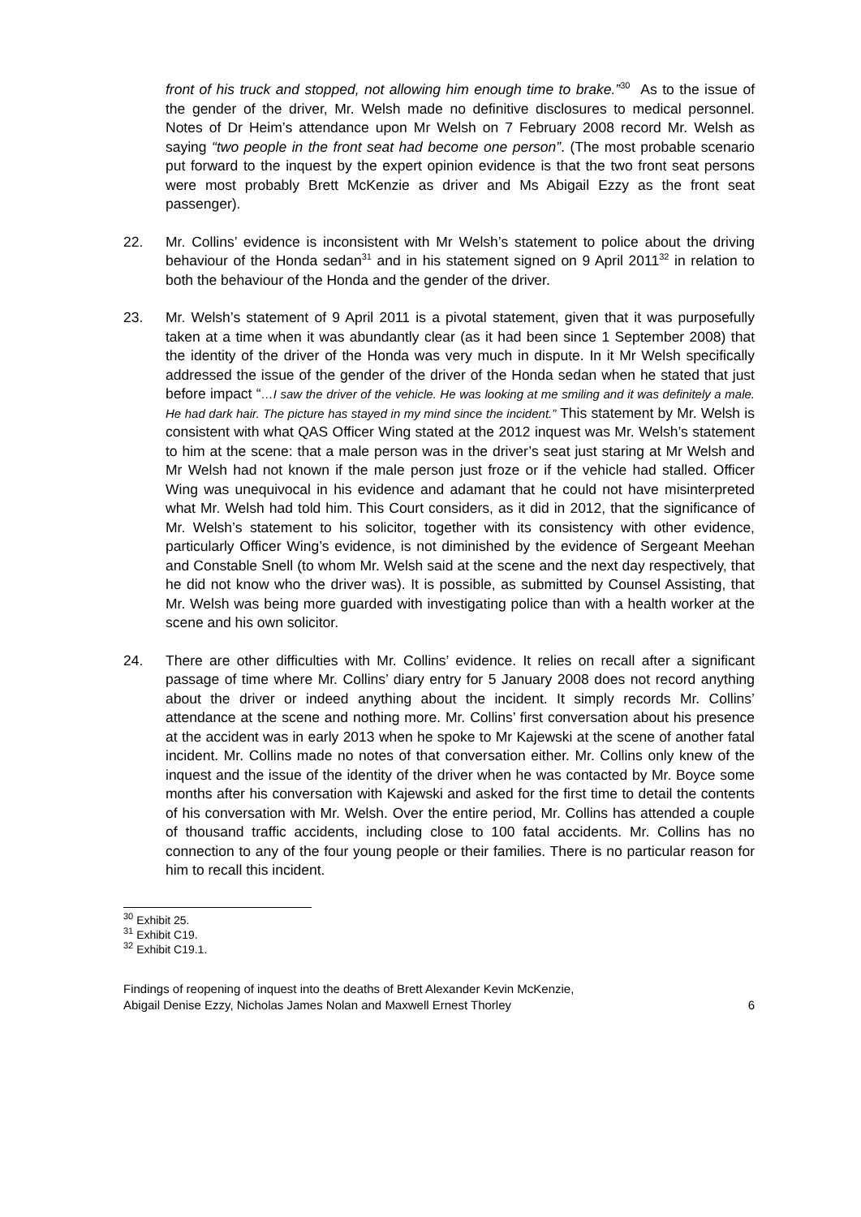front of his truck and stopped, not allowing him enough time to brake.”<sup>30</sup> As to the issue of the gender of the driver, Mr. Welsh made no definitive disclosures to medical personnel. Notes of Dr Heim’s attendance upon Mr Welsh on 7 February 2008 record Mr. Welsh as saying “two people in the front seat had become one person”. (The most probable scenario put forward to the inquest by the expert opinion evidence is that the two front seat persons were most probably Brett McKenzie as driver and Ms Abigail Ezzy as the front seat passenger).
22. Mr. Collins’ evidence is inconsistent with Mr Welsh’s statement to police about the driving behaviour of the Honda sedan<sup>31</sup> and in his statement signed on 9 April 2011<sup>32</sup> in relation to both the behaviour of the Honda and the gender of the driver.
23. Mr. Welsh’s statement of 9 April 2011 is a pivotal statement, given that it was purposefully taken at a time when it was abundantly clear (as it had been since 1 September 2008) that the identity of the driver of the Honda was very much in dispute. In it Mr Welsh specifically addressed the issue of the gender of the driver of the Honda sedan when he stated that just before impact “…I saw the driver of the vehicle. He was looking at me smiling and it was definitely a male. He had dark hair. The picture has stayed in my mind since the incident.” This statement by Mr. Welsh is consistent with what QAS Officer Wing stated at the 2012 inquest was Mr. Welsh’s statement to him at the scene: that a male person was in the driver’s seat just staring at Mr Welsh and Mr Welsh had not known if the male person just froze or if the vehicle had stalled. Officer Wing was unequivocal in his evidence and adamant that he could not have misinterpreted what Mr. Welsh had told him. This Court considers, as it did in 2012, that the significance of Mr. Welsh’s statement to his solicitor, together with its consistency with other evidence, particularly Officer Wing’s evidence, is not diminished by the evidence of Sergeant Meehan and Constable Snell (to whom Mr. Welsh said at the scene and the next day respectively, that he did not know who the driver was). It is possible, as submitted by Counsel Assisting, that Mr. Welsh was being more guarded with investigating police than with a health worker at the scene and his own solicitor.
24. There are other difficulties with Mr. Collins’ evidence. It relies on recall after a significant passage of time where Mr. Collins’ diary entry for 5 January 2008 does not record anything about the driver or indeed anything about the incident. It simply records Mr. Collins’ attendance at the scene and nothing more. Mr. Collins’ first conversation about his presence at the accident was in early 2013 when he spoke to Mr Kajewski at the scene of another fatal incident. Mr. Collins made no notes of that conversation either. Mr. Collins only knew of the inquest and the issue of the identity of the driver when he was contacted by Mr. Boyce some months after his conversation with Kajewski and asked for the first time to detail the contents of his conversation with Mr. Welsh. Over the entire period, Mr. Collins has attended a couple of thousand traffic accidents, including close to 100 fatal accidents. Mr. Collins has no connection to any of the four young people or their families. There is no particular reason for him to recall this incident.
<sup>30</sup> Exhibit 25.
<sup>31</sup> Exhibit C19.
<sup>32</sup> Exhibit C19.1.
Findings of reopening of inquest into the deaths of Brett Alexander Kevin McKenzie,
Abigail Denise Ezzy, Nicholas James Nolan and Maxwell Ernest Thorley
6